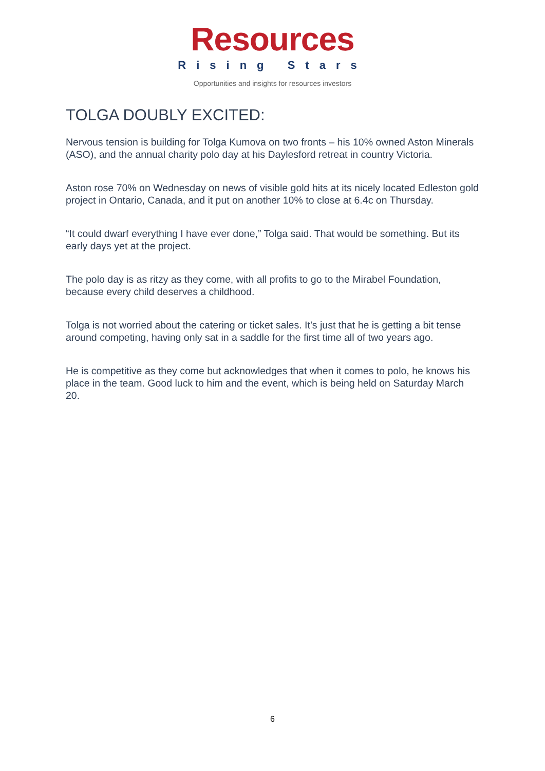Resources
Rising Stars
Opportunities and insights for resources investors
TOLGA DOUBLY EXCITED:
Nervous tension is building for Tolga Kumova on two fronts – his 10% owned Aston Minerals (ASO), and the annual charity polo day at his Daylesford retreat in country Victoria.
Aston rose 70% on Wednesday on news of visible gold hits at its nicely located Edleston gold project in Ontario, Canada, and it put on another 10% to close at 6.4c on Thursday.
“It could dwarf everything I have ever done,” Tolga said. That would be something. But its early days yet at the project.
The polo day is as ritzy as they come, with all profits to go to the Mirabel Foundation, because every child deserves a childhood.
Tolga is not worried about the catering or ticket sales. It’s just that he is getting a bit tense around competing, having only sat in a saddle for the first time all of two years ago.
He is competitive as they come but acknowledges that when it comes to polo, he knows his place in the team. Good luck to him and the event, which is being held on Saturday March 20.
6